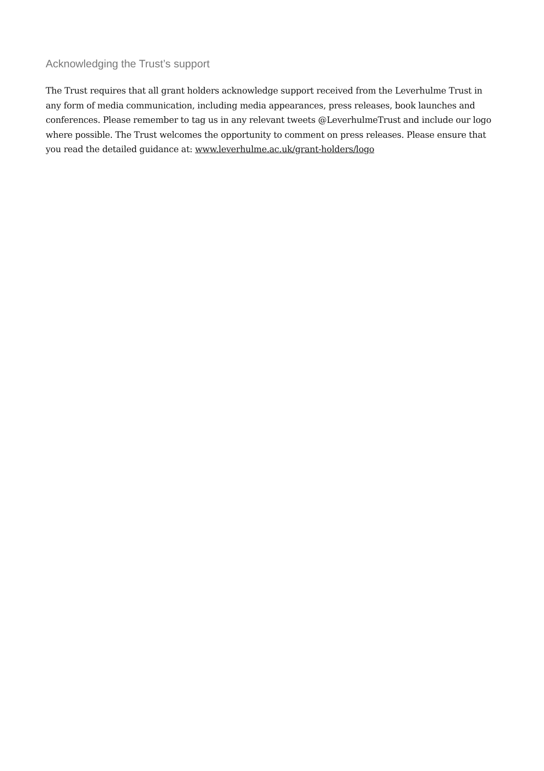Acknowledging the Trust’s support
The Trust requires that all grant holders acknowledge support received from the Leverhulme Trust in any form of media communication, including media appearances, press releases, book launches and conferences. Please remember to tag us in any relevant tweets @LeverhulmeTrust and include our logo where possible. The Trust welcomes the opportunity to comment on press releases. Please ensure that you read the detailed guidance at: www.leverhulme.ac.uk/grant-holders/logo